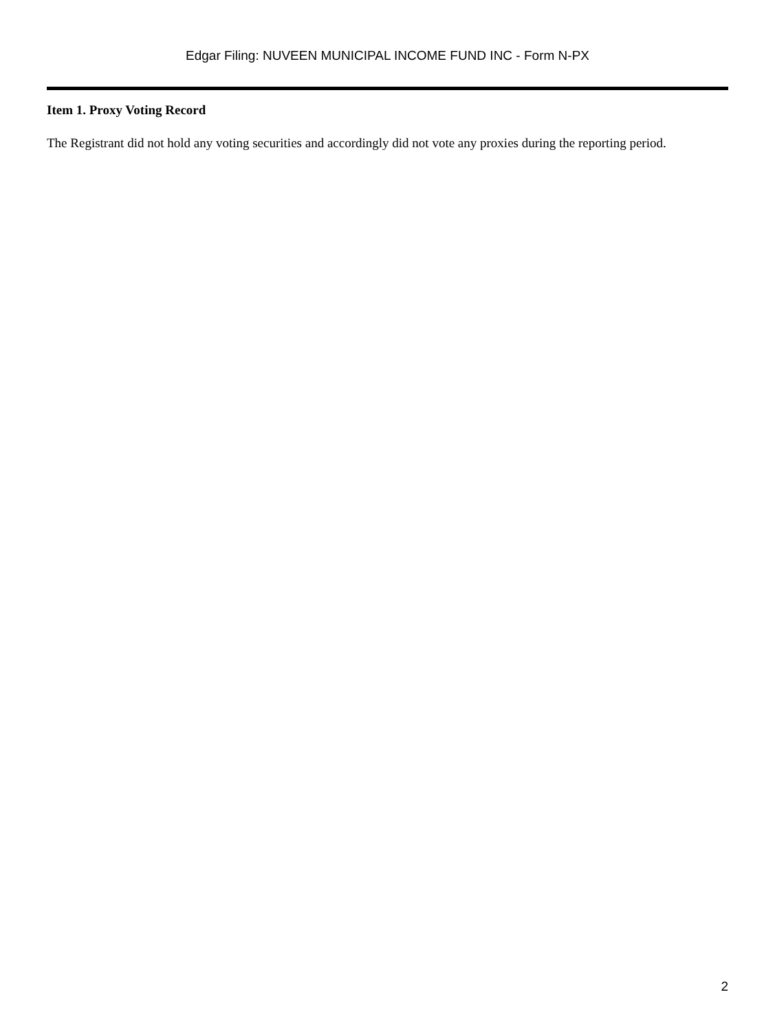Edgar Filing: NUVEEN MUNICIPAL INCOME FUND INC - Form N-PX
Item 1. Proxy Voting Record
The Registrant did not hold any voting securities and accordingly did not vote any proxies during the reporting period.
2